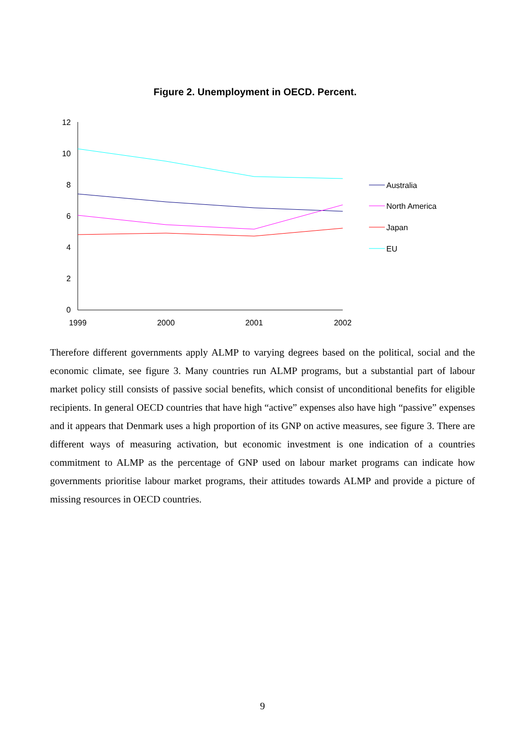Figure 2. Unemployment in OECD. Percent.
12
10
8
6
4
2
0
1999
2000
2001
2002
Australia
North America
Japan
EU
Therefore different governments apply ALMP to varying degrees based on the political, social and the economic climate, see figure 3. Many countries run ALMP programs, but a substantial part of labour market policy still consists of passive social benefits, which consist of unconditional benefits for eligible recipients. In general OECD countries that have high “active” expenses also have high “passive” expenses and it appears that Denmark uses a high proportion of its GNP on active measures, see figure 3. There are different ways of measuring activation, but economic investment is one indication of a countries commitment to ALMP as the percentage of GNP used on labour market programs can indicate how governments prioritise labour market programs, their attitudes towards ALMP and provide a picture of missing resources in OECD countries.
9